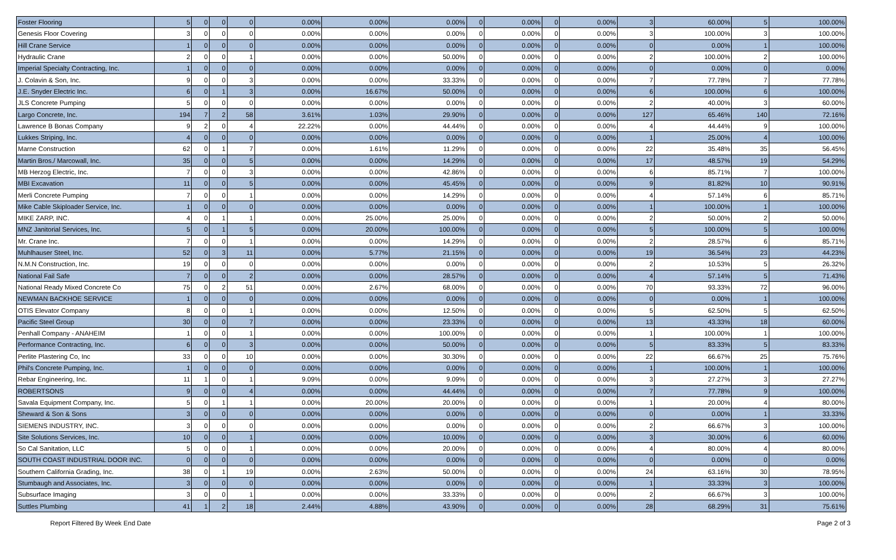| Foster Flooring | 5 | 0 | 0 | 0 | 0.00% | 0.00% | 0.00% | 0 | 0.00% | 0 | 0.00% | 3 | 60.00% | 5 | 100.00% |
| Genesis Floor Covering | 3 | 0 | 0 | 0 | 0.00% | 0.00% | 0.00% | 0 | 0.00% | 0 | 0.00% | 3 | 100.00% | 3 | 100.00% |
| Hill Crane Service | 1 | 0 | 0 | 0 | 0.00% | 0.00% | 0.00% | 0 | 0.00% | 0 | 0.00% | 0 | 0.00% | 1 | 100.00% |
| Hydraulic Crane | 2 | 0 | 0 | 1 | 0.00% | 0.00% | 50.00% | 0 | 0.00% | 0 | 0.00% | 2 | 100.00% | 2 | 100.00% |
| Imperial Specialty Contracting, Inc. | 1 | 0 | 0 | 0 | 0.00% | 0.00% | 0.00% | 0 | 0.00% | 0 | 0.00% | 0 | 0.00% | 0 | 0.00% |
| J. Colavin & Son, Inc. | 9 | 0 | 0 | 3 | 0.00% | 0.00% | 33.33% | 0 | 0.00% | 0 | 0.00% | 7 | 77.78% | 7 | 77.78% |
| J.E. Snyder Electric Inc. | 6 | 0 | 1 | 3 | 0.00% | 16.67% | 50.00% | 0 | 0.00% | 0 | 0.00% | 6 | 100.00% | 6 | 100.00% |
| JLS Concrete Pumping | 5 | 0 | 0 | 0 | 0.00% | 0.00% | 0.00% | 0 | 0.00% | 0 | 0.00% | 2 | 40.00% | 3 | 60.00% |
| Largo Concrete, Inc. | 194 | 7 | 2 | 58 | 3.61% | 1.03% | 29.90% | 0 | 0.00% | 0 | 0.00% | 127 | 65.46% | 140 | 72.16% |
| Lawrence B Bonas Company | 9 | 2 | 0 | 4 | 22.22% | 0.00% | 44.44% | 0 | 0.00% | 0 | 0.00% | 4 | 44.44% | 9 | 100.00% |
| Lukkes Striping, Inc. | 4 | 0 | 0 | 0 | 0.00% | 0.00% | 0.00% | 0 | 0.00% | 0 | 0.00% | 1 | 25.00% | 4 | 100.00% |
| Marne Construction | 62 | 0 | 1 | 7 | 0.00% | 1.61% | 11.29% | 0 | 0.00% | 0 | 0.00% | 22 | 35.48% | 35 | 56.45% |
| Martin Bros./ Marcowall, Inc. | 35 | 0 | 0 | 5 | 0.00% | 0.00% | 14.29% | 0 | 0.00% | 0 | 0.00% | 17 | 48.57% | 19 | 54.29% |
| MB Herzog Electric, Inc. | 7 | 0 | 0 | 3 | 0.00% | 0.00% | 42.86% | 0 | 0.00% | 0 | 0.00% | 6 | 85.71% | 7 | 100.00% |
| MBI Excavation | 11 | 0 | 0 | 5 | 0.00% | 0.00% | 45.45% | 0 | 0.00% | 0 | 0.00% | 9 | 81.82% | 10 | 90.91% |
| Merli Concrete Pumping | 7 | 0 | 0 | 1 | 0.00% | 0.00% | 14.29% | 0 | 0.00% | 0 | 0.00% | 4 | 57.14% | 6 | 85.71% |
| Mike Cable Skiploader Service, Inc. | 1 | 0 | 0 | 0 | 0.00% | 0.00% | 0.00% | 0 | 0.00% | 0 | 0.00% | 1 | 100.00% | 1 | 100.00% |
| MIKE ZARP, INC. | 4 | 0 | 1 | 1 | 0.00% | 25.00% | 25.00% | 0 | 0.00% | 0 | 0.00% | 2 | 50.00% | 2 | 50.00% |
| MNZ Janitorial Services, Inc. | 5 | 0 | 1 | 5 | 0.00% | 20.00% | 100.00% | 0 | 0.00% | 0 | 0.00% | 5 | 100.00% | 5 | 100.00% |
| Mr. Crane Inc. | 7 | 0 | 0 | 1 | 0.00% | 0.00% | 14.29% | 0 | 0.00% | 0 | 0.00% | 2 | 28.57% | 6 | 85.71% |
| Muhlhauser Steel, Inc. | 52 | 0 | 3 | 11 | 0.00% | 5.77% | 21.15% | 0 | 0.00% | 0 | 0.00% | 19 | 36.54% | 23 | 44.23% |
| N.M.N Construction, Inc. | 19 | 0 | 0 | 0 | 0.00% | 0.00% | 0.00% | 0 | 0.00% | 0 | 0.00% | 2 | 10.53% | 5 | 26.32% |
| National Fail Safe | 7 | 0 | 0 | 2 | 0.00% | 0.00% | 28.57% | 0 | 0.00% | 0 | 0.00% | 4 | 57.14% | 5 | 71.43% |
| National Ready Mixed Concrete Co | 75 | 0 | 2 | 51 | 0.00% | 2.67% | 68.00% | 0 | 0.00% | 0 | 0.00% | 70 | 93.33% | 72 | 96.00% |
| NEWMAN BACKHOE SERVICE | 1 | 0 | 0 | 0 | 0.00% | 0.00% | 0.00% | 0 | 0.00% | 0 | 0.00% | 0 | 0.00% | 1 | 100.00% |
| OTIS Elevator Company | 8 | 0 | 0 | 1 | 0.00% | 0.00% | 12.50% | 0 | 0.00% | 0 | 0.00% | 5 | 62.50% | 5 | 62.50% |
| Pacific Steel Group | 30 | 0 | 0 | 7 | 0.00% | 0.00% | 23.33% | 0 | 0.00% | 0 | 0.00% | 13 | 43.33% | 18 | 60.00% |
| Penhall Company - ANAHEIM | 1 | 0 | 0 | 1 | 0.00% | 0.00% | 100.00% | 0 | 0.00% | 0 | 0.00% | 1 | 100.00% | 1 | 100.00% |
| Performance Contracting, Inc. | 6 | 0 | 0 | 3 | 0.00% | 0.00% | 50.00% | 0 | 0.00% | 0 | 0.00% | 5 | 83.33% | 5 | 83.33% |
| Perlite Plastering Co, Inc | 33 | 0 | 0 | 10 | 0.00% | 0.00% | 30.30% | 0 | 0.00% | 0 | 0.00% | 22 | 66.67% | 25 | 75.76% |
| Phil's Concrete Pumping, Inc. | 1 | 0 | 0 | 0 | 0.00% | 0.00% | 0.00% | 0 | 0.00% | 0 | 0.00% | 1 | 100.00% | 1 | 100.00% |
| Rebar Engineering, Inc. | 11 | 1 | 0 | 1 | 9.09% | 0.00% | 9.09% | 0 | 0.00% | 0 | 0.00% | 3 | 27.27% | 3 | 27.27% |
| ROBERTSONS | 9 | 0 | 0 | 4 | 0.00% | 0.00% | 44.44% | 0 | 0.00% | 0 | 0.00% | 7 | 77.78% | 9 | 100.00% |
| Savala Equipment Company, Inc. | 5 | 0 | 1 | 1 | 0.00% | 20.00% | 20.00% | 0 | 0.00% | 0 | 0.00% | 1 | 20.00% | 4 | 80.00% |
| Sheward & Son & Sons | 3 | 0 | 0 | 0 | 0.00% | 0.00% | 0.00% | 0 | 0.00% | 0 | 0.00% | 0 | 0.00% | 1 | 33.33% |
| SIEMENS INDUSTRY, INC. | 3 | 0 | 0 | 0 | 0.00% | 0.00% | 0.00% | 0 | 0.00% | 0 | 0.00% | 2 | 66.67% | 3 | 100.00% |
| Site Solutions Services, Inc. | 10 | 0 | 0 | 1 | 0.00% | 0.00% | 10.00% | 0 | 0.00% | 0 | 0.00% | 3 | 30.00% | 6 | 60.00% |
| So Cal Sanitation, LLC | 5 | 0 | 0 | 1 | 0.00% | 0.00% | 20.00% | 0 | 0.00% | 0 | 0.00% | 4 | 80.00% | 4 | 80.00% |
| SOUTH COAST INDUSTRIAL DOOR INC. | 0 | 0 | 0 | 0 | 0.00% | 0.00% | 0.00% | 0 | 0.00% | 0 | 0.00% | 0 | 0.00% | 0 | 0.00% |
| Southern California Grading, Inc. | 38 | 0 | 1 | 19 | 0.00% | 2.63% | 50.00% | 0 | 0.00% | 0 | 0.00% | 24 | 63.16% | 30 | 78.95% |
| Stumbaugh and Associates, Inc. | 3 | 0 | 0 | 0 | 0.00% | 0.00% | 0.00% | 0 | 0.00% | 0 | 0.00% | 1 | 33.33% | 3 | 100.00% |
| Subsurface Imaging | 3 | 0 | 0 | 1 | 0.00% | 0.00% | 33.33% | 0 | 0.00% | 0 | 0.00% | 2 | 66.67% | 3 | 100.00% |
| Suttles Plumbing | 41 | 1 | 2 | 18 | 2.44% | 4.88% | 43.90% | 0 | 0.00% | 0 | 0.00% | 28 | 68.29% | 31 | 75.61% |
Report Filtered By Week End Date Page 2 of 3